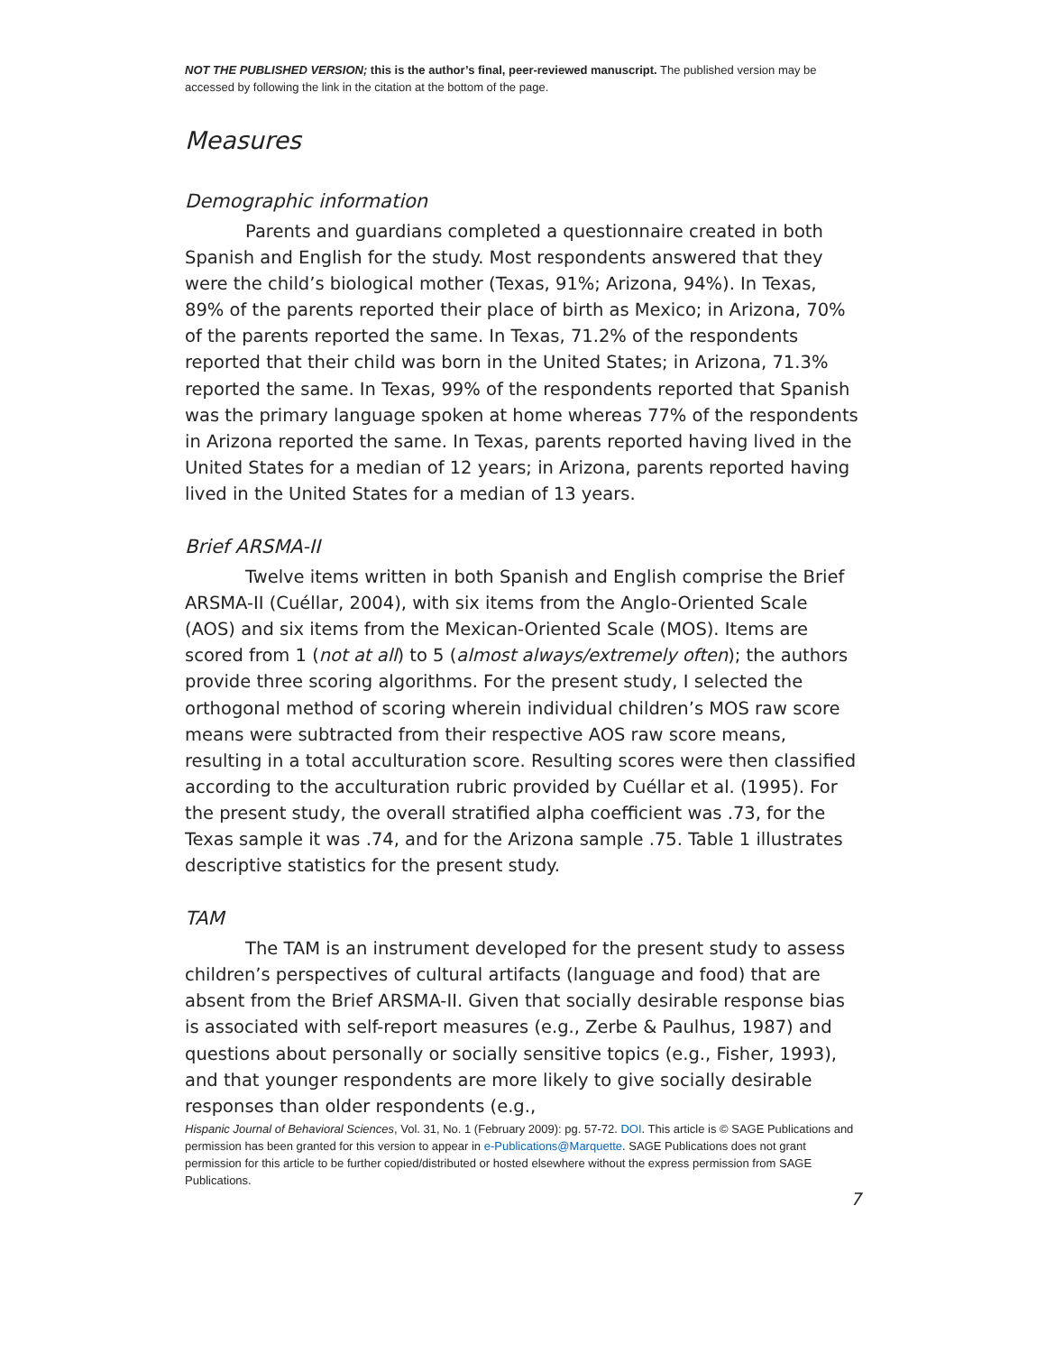NOT THE PUBLISHED VERSION; this is the author’s final, peer-reviewed manuscript. The published version may be accessed by following the link in the citation at the bottom of the page.
Measures
Demographic information
Parents and guardians completed a questionnaire created in both Spanish and English for the study. Most respondents answered that they were the child’s biological mother (Texas, 91%; Arizona, 94%). In Texas, 89% of the parents reported their place of birth as Mexico; in Arizona, 70% of the parents reported the same. In Texas, 71.2% of the respondents reported that their child was born in the United States; in Arizona, 71.3% reported the same. In Texas, 99% of the respondents reported that Spanish was the primary language spoken at home whereas 77% of the respondents in Arizona reported the same. In Texas, parents reported having lived in the United States for a median of 12 years; in Arizona, parents reported having lived in the United States for a median of 13 years.
Brief ARSMA-II
Twelve items written in both Spanish and English comprise the Brief ARSMA-II (Cuéllar, 2004), with six items from the Anglo-Oriented Scale (AOS) and six items from the Mexican-Oriented Scale (MOS). Items are scored from 1 (not at all) to 5 (almost always/extremely often); the authors provide three scoring algorithms. For the present study, I selected the orthogonal method of scoring wherein individual children’s MOS raw score means were subtracted from their respective AOS raw score means, resulting in a total acculturation score. Resulting scores were then classified according to the acculturation rubric provided by Cuéllar et al. (1995). For the present study, the overall stratified alpha coefficient was .73, for the Texas sample it was .74, and for the Arizona sample .75. Table 1 illustrates descriptive statistics for the present study.
TAM
The TAM is an instrument developed for the present study to assess children’s perspectives of cultural artifacts (language and food) that are absent from the Brief ARSMA-II. Given that socially desirable response bias is associated with self-report measures (e.g., Zerbe & Paulhus, 1987) and questions about personally or socially sensitive topics (e.g., Fisher, 1993), and that younger respondents are more likely to give socially desirable responses than older respondents (e.g.,
Hispanic Journal of Behavioral Sciences, Vol. 31, No. 1 (February 2009): pg. 57-72. DOI. This article is © SAGE Publications and permission has been granted for this version to appear in e-Publications@Marquette. SAGE Publications does not grant permission for this article to be further copied/distributed or hosted elsewhere without the express permission from SAGE Publications.
7